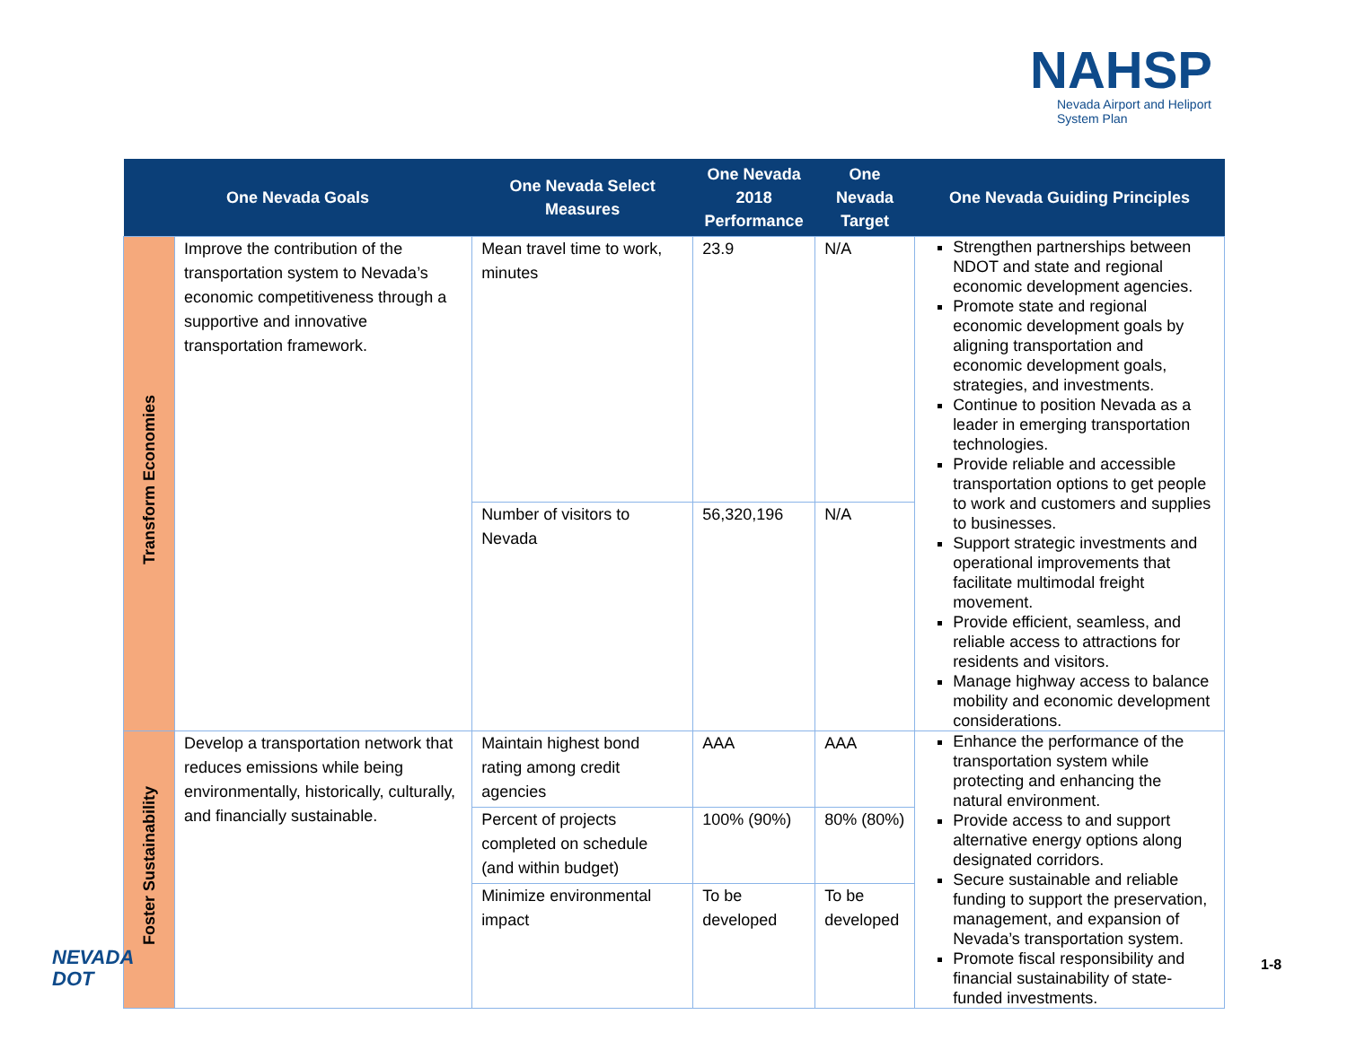NAHSP
Nevada Airport and Heliport
System Plan
| One Nevada Goals | | One Nevada Select Measures | One Nevada 2018 Performance | One Nevada Target | One Nevada Guiding Principles |
| --- | --- | --- | --- | --- | --- |
| Transform Economies | Improve the contribution of the transportation system to Nevada’s economic competitiveness through a supportive and innovative transportation framework. | Mean travel time to work, minutes | 23.9 | N/A | Strengthen partnerships between NDOT and state and regional economic development agencies. Promote state and regional economic development goals by aligning transportation and economic development goals, strategies, and investments. Continue to position Nevada as a leader in emerging transportation technologies. Provide reliable and accessible transportation options to get people to work and customers and supplies to businesses. Support strategic investments and operational improvements that facilitate multimodal freight movement. Provide efficient, seamless, and reliable access to attractions for residents and visitors. Manage highway access to balance mobility and economic development considerations. |
| | | Number of visitors to Nevada | 56,320,196 | N/A | |
| Foster Sustainability | Develop a transportation network that reduces emissions while being environmentally, historically, culturally, and financially sustainable. | Maintain highest bond rating among credit agencies | AAA | AAA | Enhance the performance of the transportation system while protecting and enhancing the natural environment. Provide access to and support alternative energy options along designated corridors. Secure sustainable and reliable funding to support the preservation, management, and expansion of Nevada’s transportation system. Promote fiscal responsibility and financial sustainability of state-funded investments. |
| | | Percent of projects completed on schedule (and within budget) | 100% (90%) | 80% (80%) | |
| | | Minimize environmental impact | To be developed | To be developed | |
NEVADA
DOT
1-8